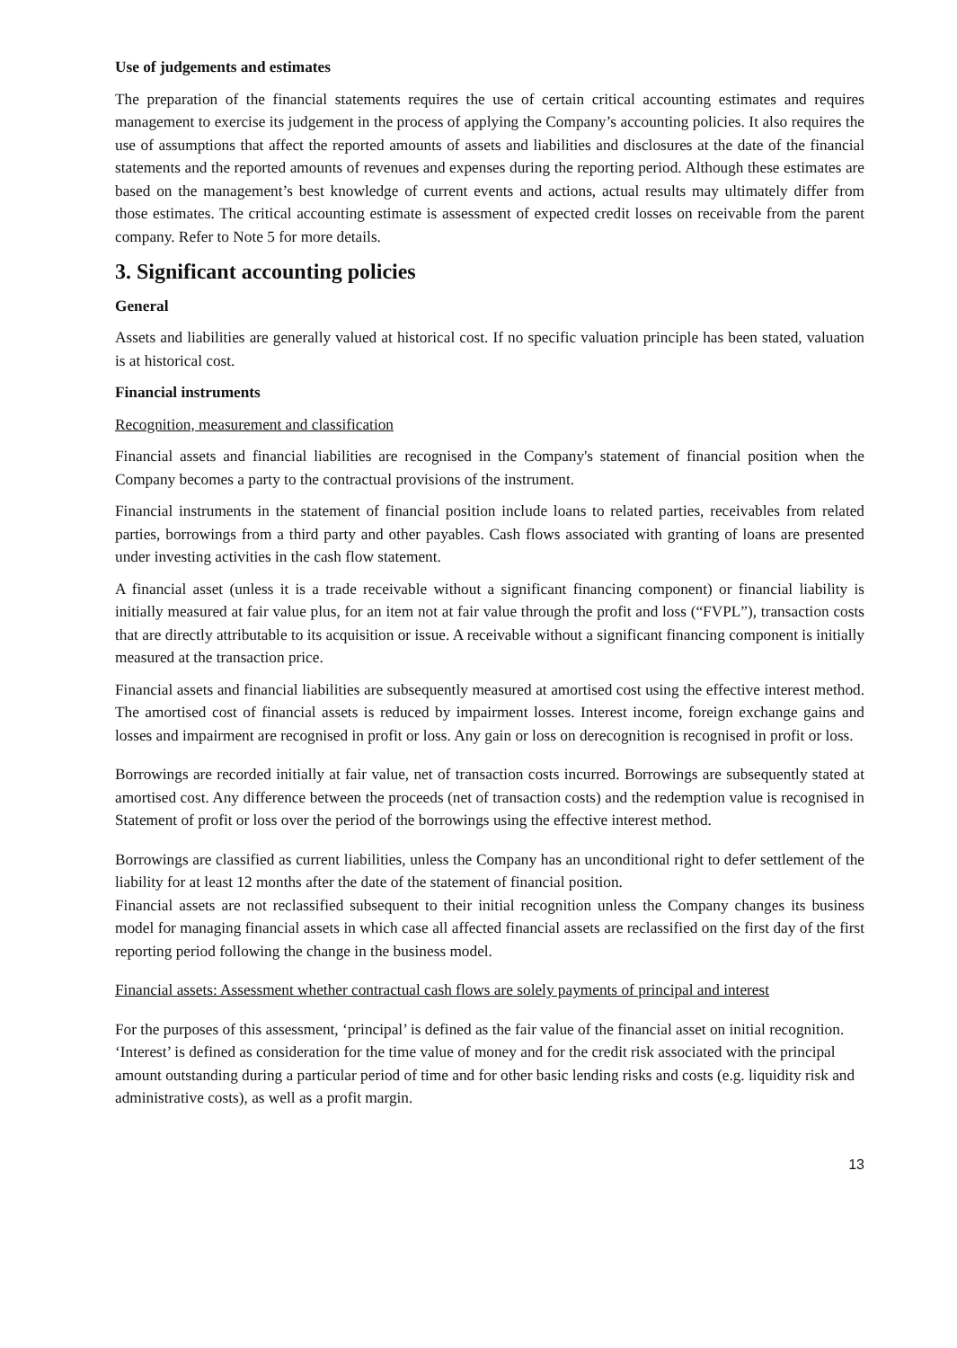Use of judgements and estimates
The preparation of the financial statements requires the use of certain critical accounting estimates and requires management to exercise its judgement in the process of applying the Company’s accounting policies. It also requires the use of assumptions that affect the reported amounts of assets and liabilities and disclosures at the date of the financial statements and the reported amounts of revenues and expenses during the reporting period. Although these estimates are based on the management’s best knowledge of current events and actions, actual results may ultimately differ from those estimates. The critical accounting estimate is assessment of expected credit losses on receivable from the parent company. Refer to Note 5 for more details.
3. Significant accounting policies
General
Assets and liabilities are generally valued at historical cost. If no specific valuation principle has been stated, valuation is at historical cost.
Financial instruments
Recognition, measurement and classification
Financial assets and financial liabilities are recognised in the Company's statement of financial position when the Company becomes a party to the contractual provisions of the instrument.
Financial instruments in the statement of financial position include loans to related parties, receivables from related parties, borrowings from a third party and other payables. Cash flows associated with granting of loans are presented under investing activities in the cash flow statement.
A financial asset (unless it is a trade receivable without a significant financing component) or financial liability is initially measured at fair value plus, for an item not at fair value through the profit and loss (“FVPL”), transaction costs that are directly attributable to its acquisition or issue. A receivable without a significant financing component is initially measured at the transaction price.
Financial assets and financial liabilities are subsequently measured at amortised cost using the effective interest method. The amortised cost of financial assets is reduced by impairment losses. Interest income, foreign exchange gains and losses and impairment are recognised in profit or loss. Any gain or loss on derecognition is recognised in profit or loss.
Borrowings are recorded initially at fair value, net of transaction costs incurred. Borrowings are subsequently stated at amortised cost. Any difference between the proceeds (net of transaction costs) and the redemption value is recognised in Statement of profit or loss over the period of the borrowings using the effective interest method.
Borrowings are classified as current liabilities, unless the Company has an unconditional right to defer settlement of the liability for at least 12 months after the date of the statement of financial position.
Financial assets are not reclassified subsequent to their initial recognition unless the Company changes its business model for managing financial assets in which case all affected financial assets are reclassified on the first day of the first reporting period following the change in the business model.
Financial assets: Assessment whether contractual cash flows are solely payments of principal and interest
For the purposes of this assessment, ‘principal’ is defined as the fair value of the financial asset on initial recognition. ‘Interest’ is defined as consideration for the time value of money and for the credit risk associated with the principal amount outstanding during a particular period of time and for other basic lending risks and costs (e.g. liquidity risk and administrative costs), as well as a profit margin.
13